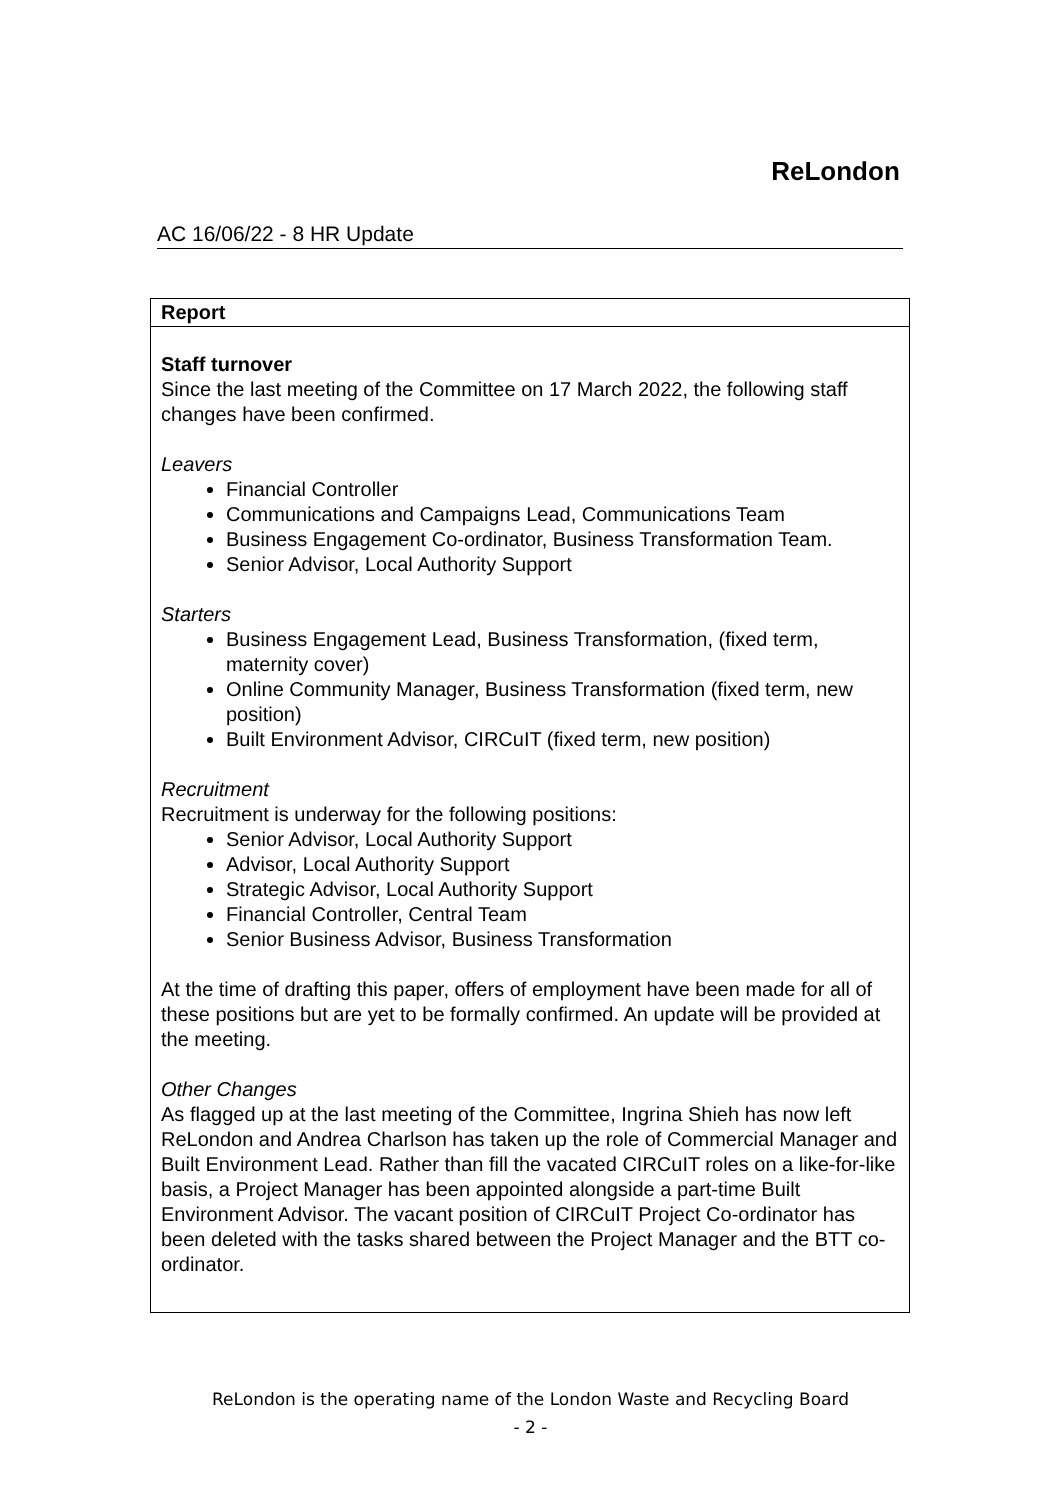ReLondon
AC 16/06/22 - 8 HR Update
| Report |
| --- |
| Staff turnover Since the last meeting of the Committee on 17 March 2022, the following staff changes have been confirmed. Leavers Financial Controller Communications and Campaigns Lead, Communications Team Business Engagement Co-ordinator, Business Transformation Team. Senior Advisor, Local Authority Support Starters Business Engagement Lead, Business Transformation, (fixed term, maternity cover) Online Community Manager, Business Transformation (fixed term, new position) Built Environment Advisor, CIRCuIT (fixed term, new position) Recruitment Recruitment is underway for the following positions: Senior Advisor, Local Authority Support Advisor, Local Authority Support Strategic Advisor, Local Authority Support Financial Controller, Central Team Senior Business Advisor, Business Transformation At the time of drafting this paper, offers of employment have been made for all of these positions but are yet to be formally confirmed. An update will be provided at the meeting. Other Changes As flagged up at the last meeting of the Committee, Ingrina Shieh has now left ReLondon and Andrea Charlson has taken up the role of Commercial Manager and Built Environment Lead. Rather than fill the vacated CIRCuIT roles on a like-for-like basis, a Project Manager has been appointed alongside a part-time Built Environment Advisor. The vacant position of CIRCuIT Project Co-ordinator has been deleted with the tasks shared between the Project Manager and the BTT co-ordinator. |
ReLondon is the operating name of the London Waste and Recycling Board
- 2 -